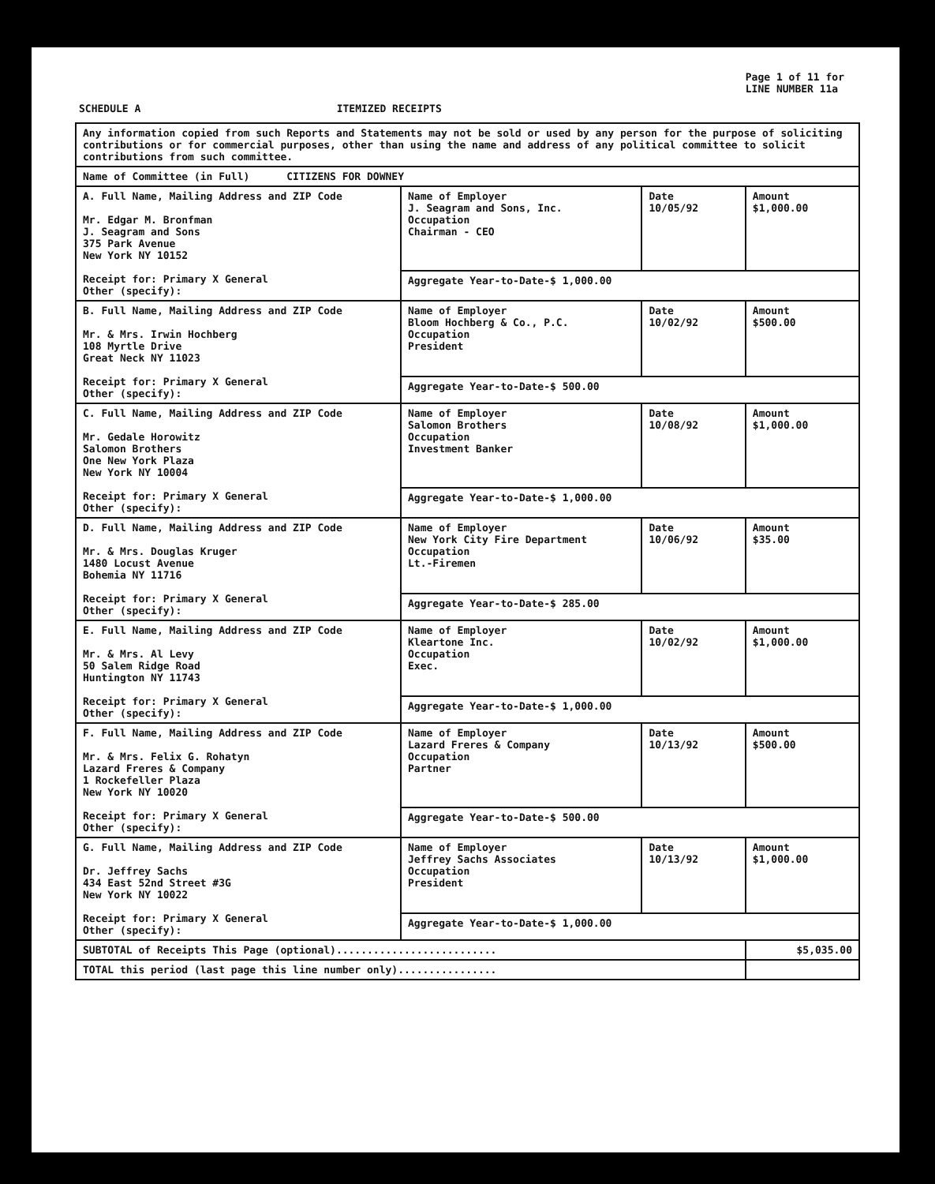Page 1 of 11 for
LINE NUMBER 11a
SCHEDULE A ITEMIZED RECEIPTS
| Any information copied from such Reports and Statements may not be sold or used by any person for the purpose of soliciting contributions or for commercial purposes, other than using the name and address of any political committee to solicit contributions from such committee. | | | |
| Name of Committee (in Full) CITIZENS FOR DOWNEY | | | |
| A. Full Name, Mailing Address and ZIP Code Mr. Edgar M. Bronfman J. Seagram and Sons 375 Park Avenue New York NY 10152 Receipt for: Primary X General Other (specify): | Name of Employer J. Seagram and Sons, Inc. Occupation Chairman - CEO | Date 10/05/92 | Amount $1,000.00 |
| | Aggregate Year-to-Date-$ 1,000.00 | | |
| B. Full Name, Mailing Address and ZIP Code Mr. & Mrs. Irwin Hochberg 108 Myrtle Drive Great Neck NY 11023 Receipt for: Primary X General Other (specify): | Name of Employer Bloom Hochberg & Co., P.C. Occupation President | Date 10/02/92 | Amount $500.00 |
| | Aggregate Year-to-Date-$ 500.00 | | |
| C. Full Name, Mailing Address and ZIP Code Mr. Gedale Horowitz Salomon Brothers One New York Plaza New York NY 10004 Receipt for: Primary X General Other (specify): | Name of Employer Salomon Brothers Occupation Investment Banker | Date 10/08/92 | Amount $1,000.00 |
| | Aggregate Year-to-Date-$ 1,000.00 | | |
| D. Full Name, Mailing Address and ZIP Code Mr. & Mrs. Douglas Kruger 1480 Locust Avenue Bohemia NY 11716 Receipt for: Primary X General Other (specify): | Name of Employer New York City Fire Department Occupation Lt.-Firemen | Date 10/06/92 | Amount $35.00 |
| | Aggregate Year-to-Date-$ 285.00 | | |
| E. Full Name, Mailing Address and ZIP Code Mr. & Mrs. Al Levy 50 Salem Ridge Road Huntington NY 11743 Receipt for: Primary X General Other (specify): | Name of Employer Kleartone Inc. Occupation Exec. | Date 10/02/92 | Amount $1,000.00 |
| | Aggregate Year-to-Date-$ 1,000.00 | | |
| F. Full Name, Mailing Address and ZIP Code Mr. & Mrs. Felix G. Rohatyn Lazard Freres & Company 1 Rockefeller Plaza New York NY 10020 Receipt for: Primary X General Other (specify): | Name of Employer Lazard Freres & Company Occupation Partner | Date 10/13/92 | Amount $500.00 |
| | Aggregate Year-to-Date-$ 500.00 | | |
| G. Full Name, Mailing Address and ZIP Code Dr. Jeffrey Sachs 434 East 52nd Street #3G New York NY 10022 Receipt for: Primary X General Other (specify): | Name of Employer Jeffrey Sachs Associates Occupation President | Date 10/13/92 | Amount $1,000.00 |
| | Aggregate Year-to-Date-$ 1,000.00 | | |
| SUBTOTAL of Receipts This Page (optional).......................... | | | $5,035.00 |
| TOTAL this period (last page this line number only)................ | | | |